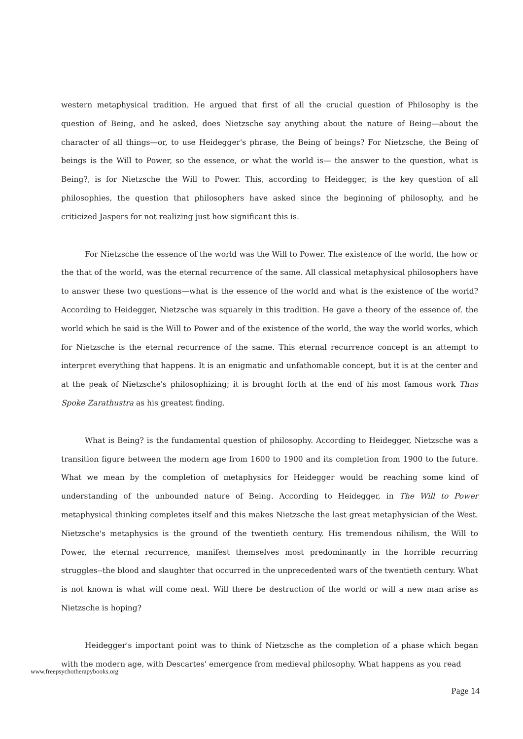western metaphysical tradition. He argued that first of all the crucial question of Philosophy is the question of Being, and he asked, does Nietzsche say anything about the nature of Being—about the character of all things—or, to use Heidegger's phrase, the Being of beings? For Nietzsche, the Being of beings is the Will to Power, so the essence, or what the world is— the answer to the question, what is Being?, is for Nietzsche the Will to Power. This, according to Heidegger, is the key question of all philosophies, the question that philosophers have asked since the beginning of philosophy, and he criticized Jaspers for not realizing just how significant this is.
For Nietzsche the essence of the world was the Will to Power. The existence of the world, the how or the that of the world, was the eternal recurrence of the same. All classical metaphysical philosophers have to answer these two questions—what is the essence of the world and what is the existence of the world? According to Heidegger, Nietzsche was squarely in this tradition. He gave a theory of the essence of. the world which he said is the Will to Power and of the existence of the world, the way the world works, which for Nietzsche is the eternal recurrence of the same. This eternal recurrence concept is an attempt to interpret everything that happens. It is an enigmatic and unfathomable concept, but it is at the center and at the peak of Nietzsche's philosophizing; it is brought forth at the end of his most famous work Thus Spoke Zarathustra as his greatest finding.
What is Being? is the fundamental question of philosophy. According to Heidegger, Nietzsche was a transition figure between the modern age from 1600 to 1900 and its completion from 1900 to the future. What we mean by the completion of metaphysics for Heidegger would be reaching some kind of understanding of the unbounded nature of Being. According to Heidegger, in The Will to Power metaphysical thinking completes itself and this makes Nietzsche the last great metaphysician of the West. Nietzsche's metaphysics is the ground of the twentieth century. His tremendous nihilism, the Will to Power, the eternal recurrence, manifest themselves most predominantly in the horrible recurring struggles--the blood and slaughter that occurred in the unprecedented wars of the twentieth century. What is not known is what will come next. Will there be destruction of the world or will a new man arise as Nietzsche is hoping?
Heidegger's important point was to think of Nietzsche as the completion of a phase which began with the modern age, with Descartes' emergence from medieval philosophy. What happens as you read
www.freepsychotherapybooks.org
Page 14